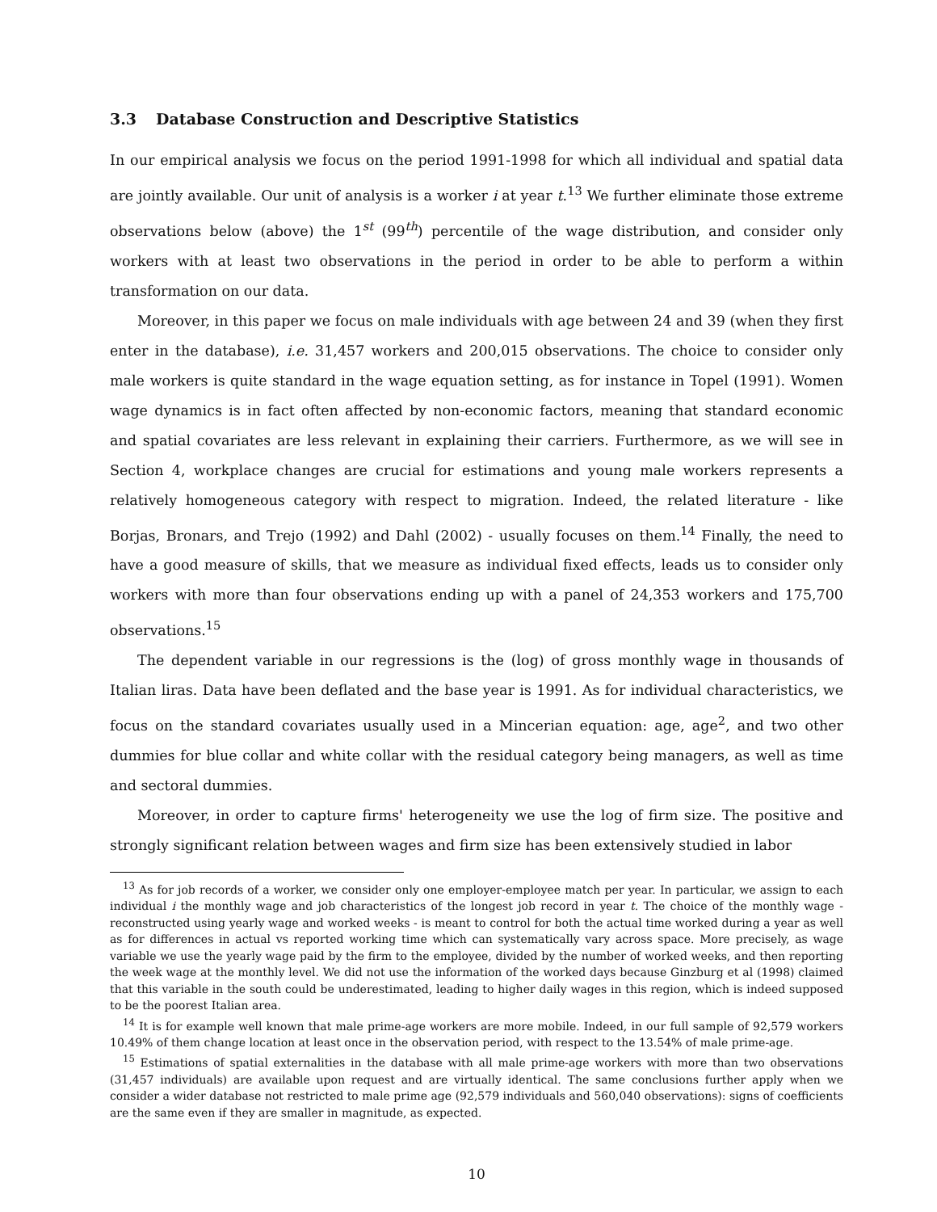3.3 Database Construction and Descriptive Statistics
In our empirical analysis we focus on the period 1991-1998 for which all individual and spatial data are jointly available. Our unit of analysis is a worker i at year t.<sup>13</sup> We further eliminate those extreme observations below (above) the 1<sup>st</sup> (99<sup>th</sup>) percentile of the wage distribution, and consider only workers with at least two observations in the period in order to be able to perform a within transformation on our data.
Moreover, in this paper we focus on male individuals with age between 24 and 39 (when they first enter in the database), i.e. 31,457 workers and 200,015 observations. The choice to consider only male workers is quite standard in the wage equation setting, as for instance in Topel (1991). Women wage dynamics is in fact often affected by non-economic factors, meaning that standard economic and spatial covariates are less relevant in explaining their carriers. Furthermore, as we will see in Section 4, workplace changes are crucial for estimations and young male workers represents a relatively homogeneous category with respect to migration. Indeed, the related literature - like Borjas, Bronars, and Trejo (1992) and Dahl (2002) - usually focuses on them.<sup>14</sup> Finally, the need to have a good measure of skills, that we measure as individual fixed effects, leads us to consider only workers with more than four observations ending up with a panel of 24,353 workers and 175,700 observations.<sup>15</sup>
The dependent variable in our regressions is the (log) of gross monthly wage in thousands of Italian liras. Data have been deflated and the base year is 1991. As for individual characteristics, we focus on the standard covariates usually used in a Mincerian equation: age, age<sup>2</sup>, and two other dummies for blue collar and white collar with the residual category being managers, as well as time and sectoral dummies.
Moreover, in order to capture firms' heterogeneity we use the log of firm size. The positive and strongly significant relation between wages and firm size has been extensively studied in labor
<sup>13</sup> As for job records of a worker, we consider only one employer-employee match per year. In particular, we assign to each individual i the monthly wage and job characteristics of the longest job record in year t. The choice of the monthly wage - reconstructed using yearly wage and worked weeks - is meant to control for both the actual time worked during a year as well as for differences in actual vs reported working time which can systematically vary across space. More precisely, as wage variable we use the yearly wage paid by the firm to the employee, divided by the number of worked weeks, and then reporting the week wage at the monthly level. We did not use the information of the worked days because Ginzburg et al (1998) claimed that this variable in the south could be underestimated, leading to higher daily wages in this region, which is indeed supposed to be the poorest Italian area.
<sup>14</sup> It is for example well known that male prime-age workers are more mobile. Indeed, in our full sample of 92,579 workers 10.49% of them change location at least once in the observation period, with respect to the 13.54% of male prime-age.
<sup>15</sup> Estimations of spatial externalities in the database with all male prime-age workers with more than two observations (31,457 individuals) are available upon request and are virtually identical. The same conclusions further apply when we consider a wider database not restricted to male prime age (92,579 individuals and 560,040 observations): signs of coefficients are the same even if they are smaller in magnitude, as expected.
10